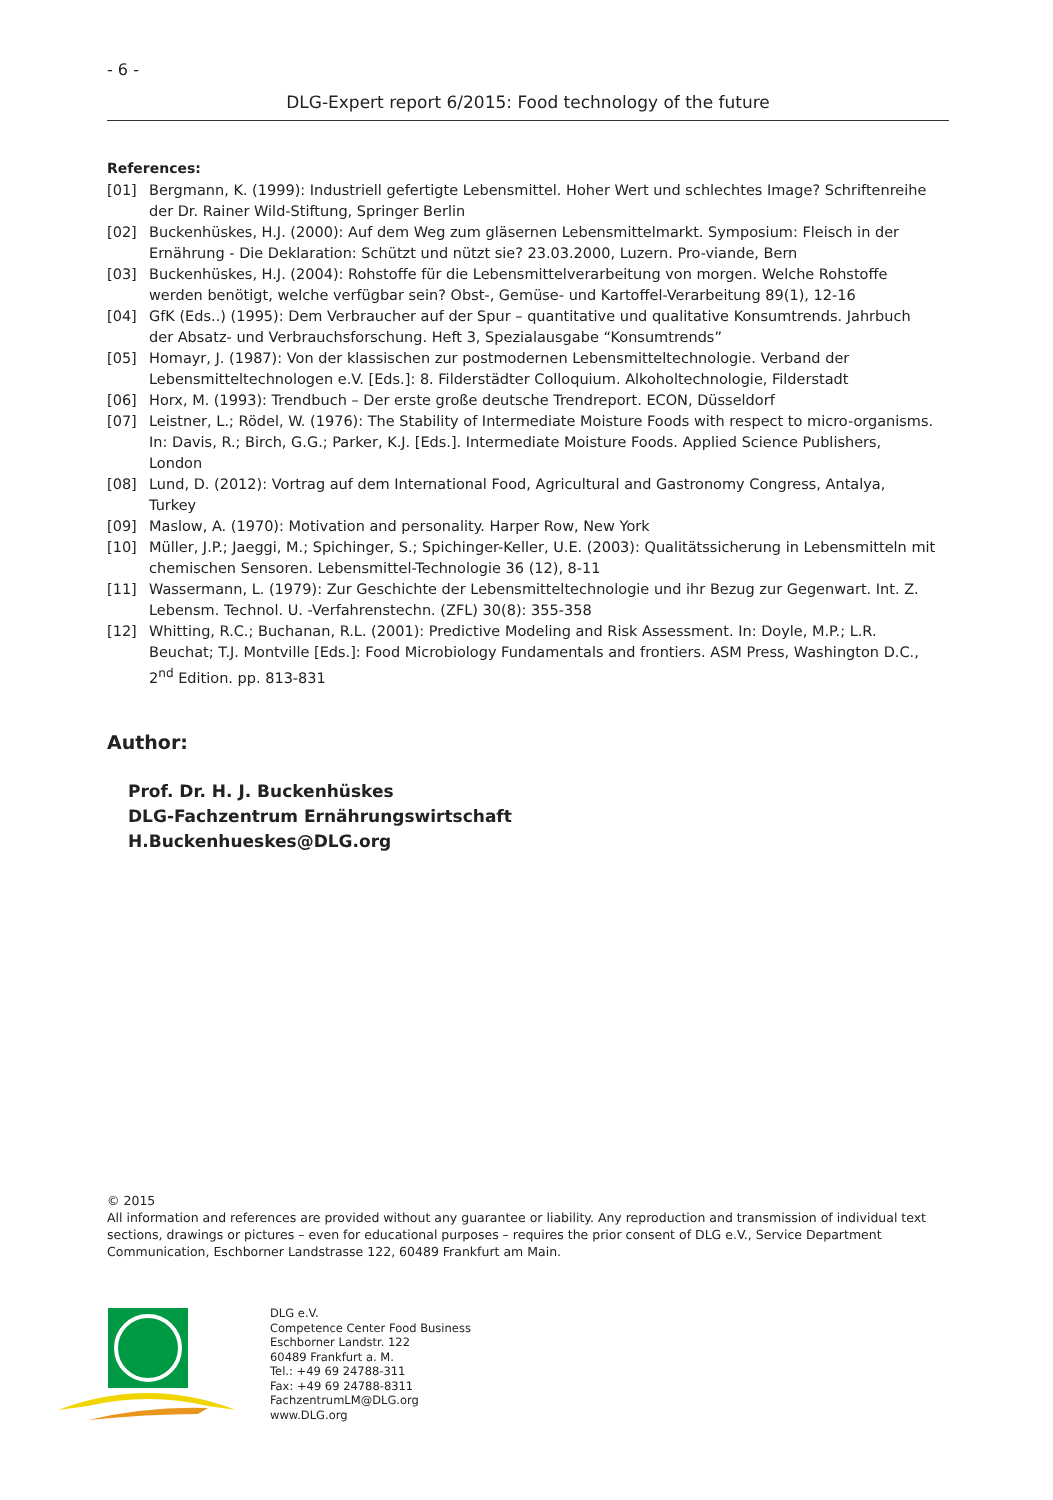- 6 -
DLG-Expert report 6/2015: Food technology of the future
References:
[01] Bergmann, K. (1999): Industriell gefertigte Lebensmittel. Hoher Wert und schlechtes Image? Schriftenreihe der Dr. Rainer Wild-Stiftung, Springer Berlin
[02] Buckenhüskes, H.J. (2000): Auf dem Weg zum gläsernen Lebensmittelmarkt. Symposium: Fleisch in der Ernährung - Die Deklaration: Schützt und nützt sie? 23.03.2000, Luzern. Pro-viande, Bern
[03] Buckenhüskes, H.J. (2004): Rohstoffe für die Lebensmittelverarbeitung von morgen. Welche Rohstoffe werden benötigt, welche verfügbar sein? Obst-, Gemüse- und Kartoffel-Verarbeitung 89(1), 12-16
[04] GfK (Eds..) (1995): Dem Verbraucher auf der Spur – quantitative und qualitative Konsumtrends. Jahrbuch der Absatz- und Verbrauchsforschung. Heft 3, Spezialausgabe “Konsumtrends”
[05] Homayr, J. (1987): Von der klassischen zur postmodernen Lebensmitteltechnologie. Verband der Lebensmitteltechnologen e.V. [Eds.]: 8. Filderstädter Colloquium. Alkoholtechnologie, Filderstadt
[06] Horx, M. (1993): Trendbuch – Der erste große deutsche Trendreport. ECON, Düsseldorf
[07] Leistner, L.; Rödel, W. (1976): The Stability of Intermediate Moisture Foods with respect to micro-organisms. In: Davis, R.; Birch, G.G.; Parker, K.J. [Eds.]. Intermediate Moisture Foods. Applied Science Publishers, London
[08] Lund, D. (2012): Vortrag auf dem International Food, Agricultural and Gastronomy Congress, Antalya, Turkey
[09] Maslow, A. (1970): Motivation and personality. Harper Row, New York
[10] Müller, J.P.; Jaeggi, M.; Spichinger, S.; Spichinger-Keller, U.E. (2003): Qualitätssicherung in Lebensmitteln mit chemischen Sensoren. Lebensmittel-Technologie 36 (12), 8-11
[11] Wassermann, L. (1979): Zur Geschichte der Lebensmitteltechnologie und ihr Bezug zur Gegenwart. Int. Z. Lebensm. Technol. U. -Verfahrenstechn. (ZFL) 30(8): 355-358
[12] Whitting, R.C.; Buchanan, R.L. (2001): Predictive Modeling and Risk Assessment. In: Doyle, M.P.; L.R. Beuchat; T.J. Montville [Eds.]: Food Microbiology Fundamentals and frontiers. ASM Press, Washington D.C., 2<sup>nd</sup> Edition. pp. 813-831
Author:
Prof. Dr. H. J. Buckenhüskes
DLG-Fachzentrum Ernährungswirtschaft
H.Buckenhueskes@DLG.org
© 2015
All information and references are provided without any guarantee or liability. Any reproduction and transmission of individual text sections, drawings or pictures – even for educational purposes – requires the prior consent of DLG e.V., Service Department Communication, Eschborner Landstrasse 122, 60489 Frankfurt am Main.
DLG e.V.
Competence Center Food Business
Eschborner Landstr. 122
60489 Frankfurt a. M.
Tel.: +49 69 24788-311
Fax: +49 69 24788-8311
FachzentrumLM@DLG.org
www.DLG.org